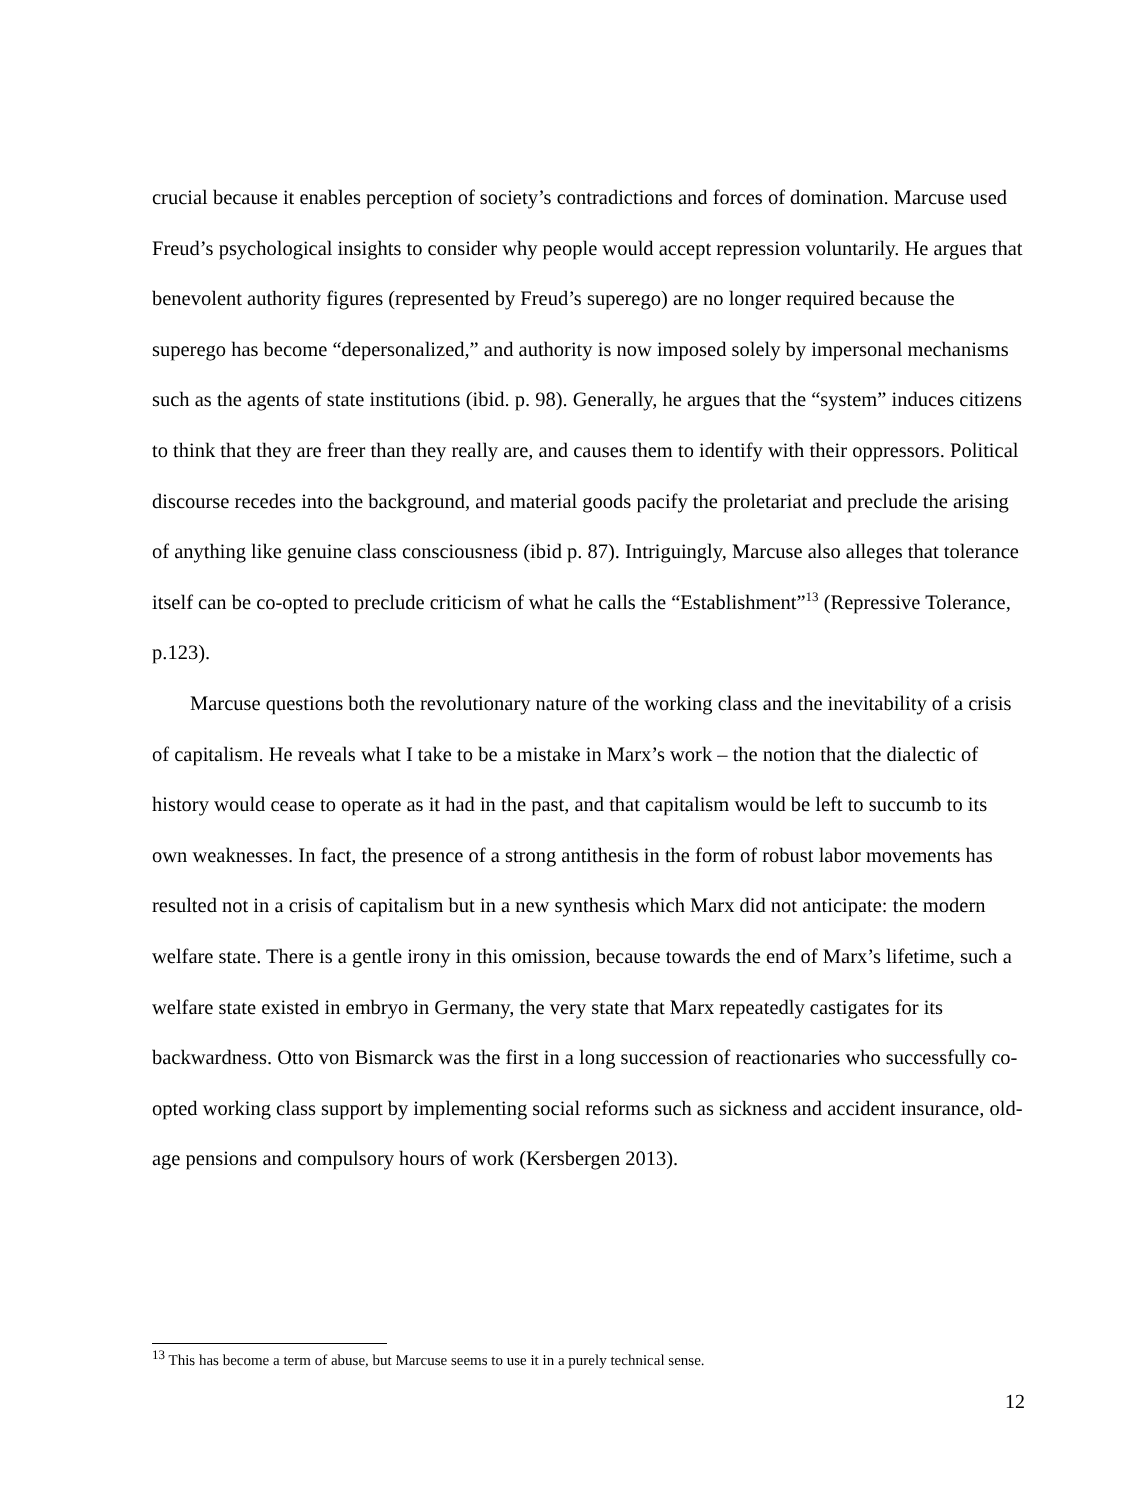crucial because it enables perception of society’s contradictions and forces of domination. Marcuse used Freud’s psychological insights to consider why people would accept repression voluntarily. He argues that benevolent authority figures (represented by Freud’s superego) are no longer required because the superego has become “depersonalized,” and authority is now imposed solely by impersonal mechanisms such as the agents of state institutions (ibid. p. 98). Generally, he argues that the “system” induces citizens to think that they are freer than they really are, and causes them to identify with their oppressors. Political discourse recedes into the background, and material goods pacify the proletariat and preclude the arising of anything like genuine class consciousness (ibid p. 87). Intriguingly, Marcuse also alleges that tolerance itself can be co-opted to preclude criticism of what he calls the “Establishment”<sup>13</sup> (Repressive Tolerance, p.123).
Marcuse questions both the revolutionary nature of the working class and the inevitability of a crisis of capitalism. He reveals what I take to be a mistake in Marx’s work – the notion that the dialectic of history would cease to operate as it had in the past, and that capitalism would be left to succumb to its own weaknesses. In fact, the presence of a strong antithesis in the form of robust labor movements has resulted not in a crisis of capitalism but in a new synthesis which Marx did not anticipate: the modern welfare state. There is a gentle irony in this omission, because towards the end of Marx’s lifetime, such a welfare state existed in embryo in Germany, the very state that Marx repeatedly castigates for its backwardness. Otto von Bismarck was the first in a long succession of reactionaries who successfully co-opted working class support by implementing social reforms such as sickness and accident insurance, old-age pensions and compulsory hours of work (Kersbergen 2013).
<sup>13</sup> This has become a term of abuse, but Marcuse seems to use it in a purely technical sense.
12